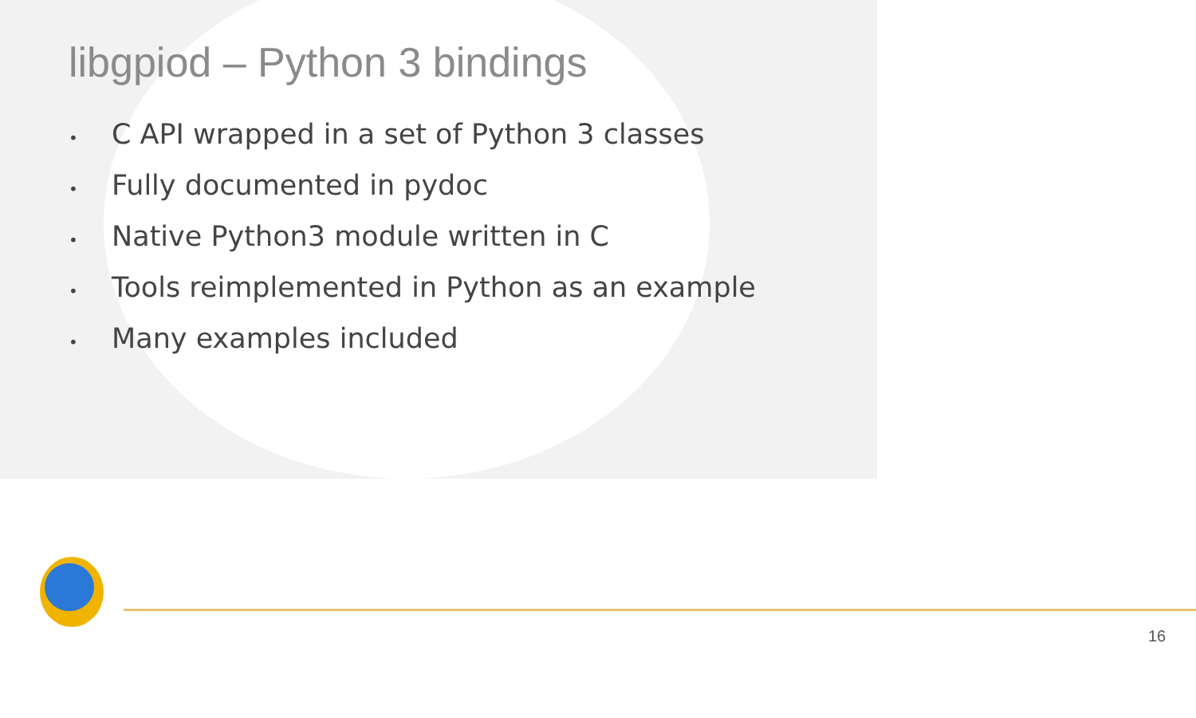libgpiod – Python 3 bindings
• C API wrapped in a set of Python 3 classes
• Fully documented in pydoc
• Native Python3 module written in C
• Tools reimplemented in Python as an example
• Many examples included
16